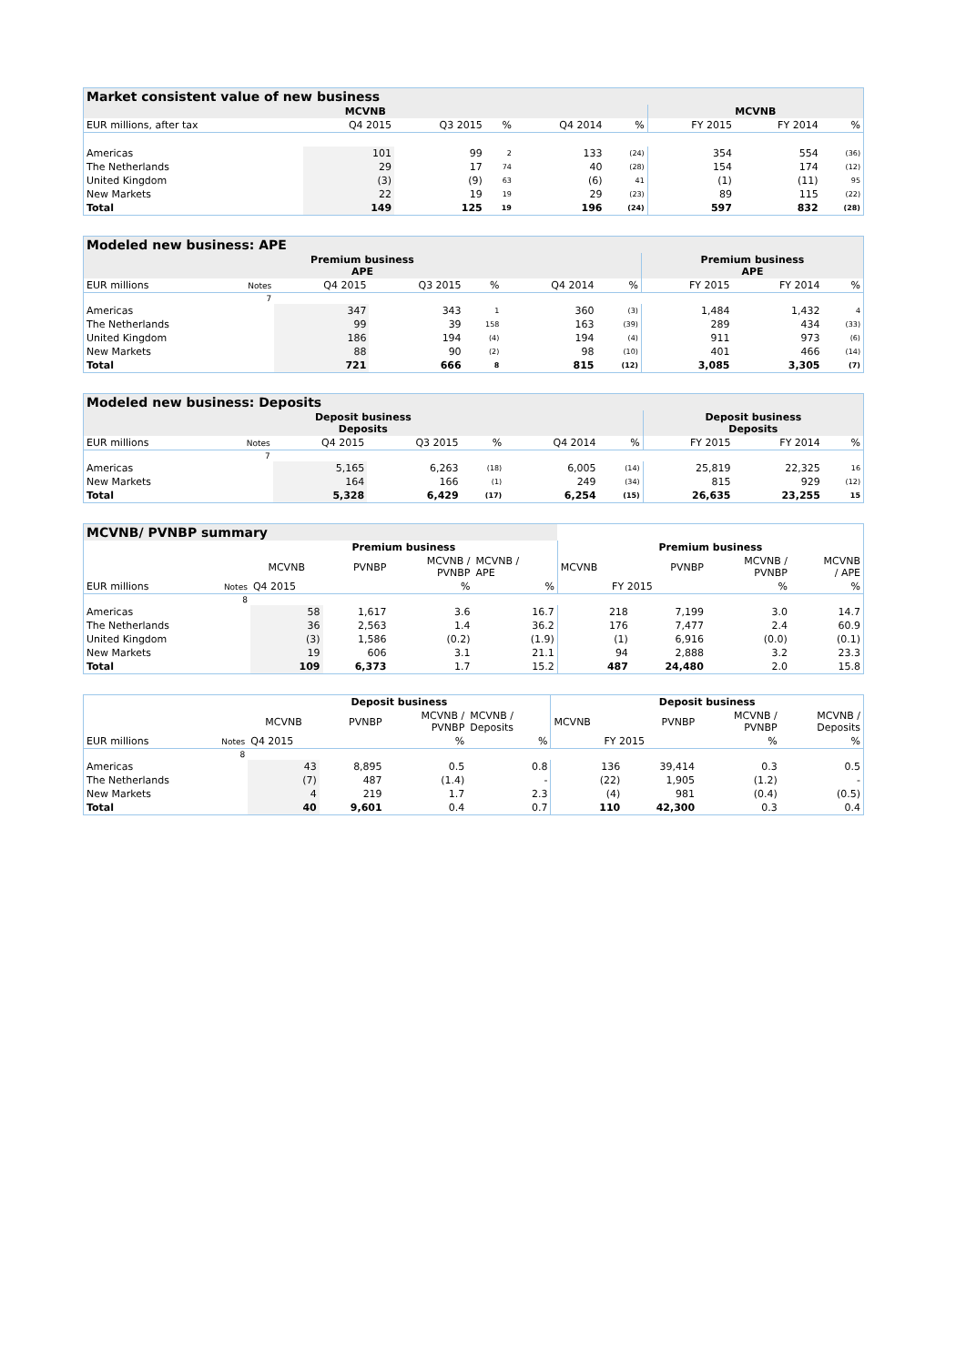| Market consistent value of new business | | | | | | | | |
| --- | --- | --- | --- | --- | --- | --- | --- | --- |
| MCVNB | | | | | | MCVNB | | |
| EUR millions, after tax | Q4 2015 | Q3 2015 | % | Q4 2014 | % | FY 2015 | FY 2014 | % |
| Americas | 101 | 99 | 2 | 133 | (24) | 354 | 554 | (36) |
| The Netherlands | 29 | 17 | 74 | 40 | (28) | 154 | 174 | (12) |
| United Kingdom | (3) | (9) | 63 | (6) | 41 | (1) | (11) | 95 |
| New Markets | 22 | 19 | 19 | 29 | (23) | 89 | 115 | (22) |
| Total | 149 | 125 | 19 | 196 | (24) | 597 | 832 | (28) |
| Modeled new business: APE | | | | | | | | | |
| --- | --- | --- | --- | --- | --- | --- | --- | --- | --- |
| Premium business APE | | | | | | | Premium business APE | | |
| EUR millions | Notes | Q4 2015 | Q3 2015 | % | Q4 2014 | % | FY 2015 | FY 2014 | % |
| | 7 | | | | | | | | |
| Americas | | 347 | 343 | 1 | 360 | (3) | 1,484 | 1,432 | 4 |
| The Netherlands | | 99 | 39 | 158 | 163 | (39) | 289 | 434 | (33) |
| United Kingdom | | 186 | 194 | (4) | 194 | (4) | 911 | 973 | (6) |
| New Markets | | 88 | 90 | (2) | 98 | (10) | 401 | 466 | (14) |
| Total | | 721 | 666 | 8 | 815 | (12) | 3,085 | 3,305 | (7) |
| Modeled new business: Deposits | | | | | | | | | |
| --- | --- | --- | --- | --- | --- | --- | --- | --- | --- |
| Deposit business Deposits | | | | | | | Deposit business Deposits | | |
| EUR millions | Notes | Q4 2015 | Q3 2015 | % | Q4 2014 | % | FY 2015 | FY 2014 | % |
| | 7 | | | | | | | | |
| Americas | | 5,165 | 6,263 | (18) | 6,005 | (14) | 25,819 | 22,325 | 16 |
| New Markets | | 164 | 166 | (1) | 249 | (34) | 815 | 929 | (12) |
| Total | | 5,328 | 6,429 | (17) | 6,254 | (15) | 26,635 | 23,255 | 15 |
| MCVNB/ PVNBP summary | | | | | | | | | |
| --- | --- | --- | --- | --- | --- | --- | --- | --- | --- |
| | | Premium business | | | | Premium business | | | |
| | | MCVNB | PVNBP | MCVNB / PVNBP | MCVNB / APE | MCVNB | PVNBP | MCVNB / PVNBP | MCVNB / APE |
| EUR millions | Notes | Q4 2015 | | % | % | FY 2015 | | % | % |
| | 8 | | | | | | | | |
| Americas | | 58 | 1,617 | 3.6 | 16.7 | 218 | 7,199 | 3.0 | 14.7 |
| The Netherlands | | 36 | 2,563 | 1.4 | 36.2 | 176 | 7,477 | 2.4 | 60.9 |
| United Kingdom | | (3) | 1,586 | (0.2) | (1.9) | (1) | 6,916 | (0.0) | (0.1) |
| New Markets | | 19 | 606 | 3.1 | 21.1 | 94 | 2,888 | 3.2 | 23.3 |
| Total | | 109 | 6,373 | 1.7 | 15.2 | 487 | 24,480 | 2.0 | 15.8 |
| | | Deposit business | | | | Deposit business | | | |
| | | MCVNB | PVNBP | MCVNB / PVNBP | MCVNB / Deposits | MCVNB | PVNBP | MCVNB / PVNBP | MCVNB / Deposits |
| EUR millions | Notes | Q4 2015 | | % | % | FY 2015 | | % | % |
| | 8 | | | | | | | | |
| Americas | | 43 | 8,895 | 0.5 | 0.8 | 136 | 39,414 | 0.3 | 0.5 |
| The Netherlands | | (7) | 487 | (1.4) | - | (22) | 1,905 | (1.2) | - |
| New Markets | | 4 | 219 | 1.7 | 2.3 | (4) | 981 | (0.4) | (0.5) |
| Total | | 40 | 9,601 | 0.4 | 0.7 | 110 | 42,300 | 0.3 | 0.4 |